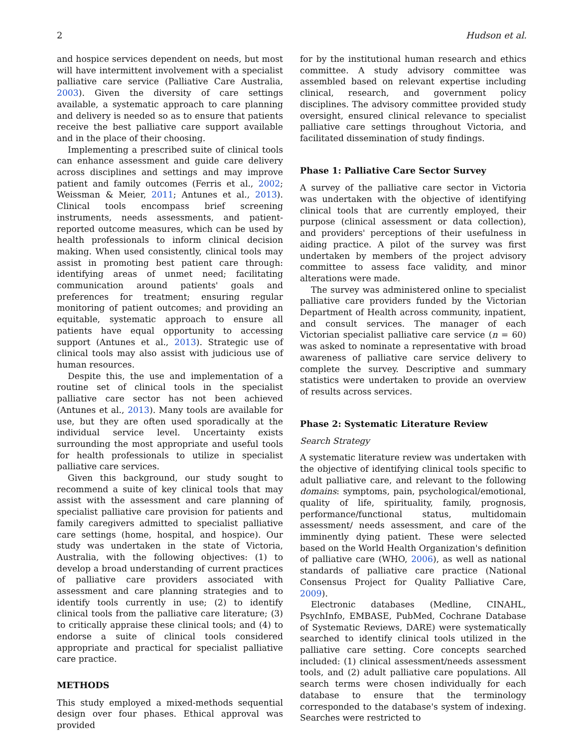2 Hudson et al.
and hospice services dependent on needs, but most will have intermittent involvement with a specialist palliative care service (Palliative Care Australia, 2003). Given the diversity of care settings available, a systematic approach to care planning and delivery is needed so as to ensure that patients receive the best palliative care support available and in the place of their choosing.
Implementing a prescribed suite of clinical tools can enhance assessment and guide care delivery across disciplines and settings and may improve patient and family outcomes (Ferris et al., 2002; Weissman & Meier, 2011; Antunes et al., 2013). Clinical tools encompass brief screening instruments, needs assessments, and patient-reported outcome measures, which can be used by health professionals to inform clinical decision making. When used consistently, clinical tools may assist in promoting best patient care through: identifying areas of unmet need; facilitating communication around patients' goals and preferences for treatment; ensuring regular monitoring of patient outcomes; and providing an equitable, systematic approach to ensure all patients have equal opportunity to accessing support (Antunes et al., 2013). Strategic use of clinical tools may also assist with judicious use of human resources.
Despite this, the use and implementation of a routine set of clinical tools in the specialist palliative care sector has not been achieved (Antunes et al., 2013). Many tools are available for use, but they are often used sporadically at the individual service level. Uncertainty exists surrounding the most appropriate and useful tools for health professionals to utilize in specialist palliative care services.
Given this background, our study sought to recommend a suite of key clinical tools that may assist with the assessment and care planning of specialist palliative care provision for patients and family caregivers admitted to specialist palliative care settings (home, hospital, and hospice). Our study was undertaken in the state of Victoria, Australia, with the following objectives: (1) to develop a broad understanding of current practices of palliative care providers associated with assessment and care planning strategies and to identify tools currently in use; (2) to identify clinical tools from the palliative care literature; (3) to critically appraise these clinical tools; and (4) to endorse a suite of clinical tools considered appropriate and practical for specialist palliative care practice.
METHODS
This study employed a mixed-methods sequential design over four phases. Ethical approval was provided
for by the institutional human research and ethics committee. A study advisory committee was assembled based on relevant expertise including clinical, research, and government policy disciplines. The advisory committee provided study oversight, ensured clinical relevance to specialist palliative care settings throughout Victoria, and facilitated dissemination of study findings.
Phase 1: Palliative Care Sector Survey
A survey of the palliative care sector in Victoria was undertaken with the objective of identifying clinical tools that are currently employed, their purpose (clinical assessment or data collection), and providers' perceptions of their usefulness in aiding practice. A pilot of the survey was first undertaken by members of the project advisory committee to assess face validity, and minor alterations were made.
The survey was administered online to specialist palliative care providers funded by the Victorian Department of Health across community, inpatient, and consult services. The manager of each Victorian specialist palliative care service (n = 60) was asked to nominate a representative with broad awareness of palliative care service delivery to complete the survey. Descriptive and summary statistics were undertaken to provide an overview of results across services.
Phase 2: Systematic Literature Review
Search Strategy
A systematic literature review was undertaken with the objective of identifying clinical tools specific to adult palliative care, and relevant to the following domains: symptoms, pain, psychological/emotional, quality of life, spirituality, family, prognosis, performance/functional status, multidomain assessment/ needs assessment, and care of the imminently dying patient. These were selected based on the World Health Organization's definition of palliative care (WHO, 2006), as well as national standards of palliative care practice (National Consensus Project for Quality Palliative Care, 2009).
Electronic databases (Medline, CINAHL, PsychInfo, EMBASE, PubMed, Cochrane Database of Systematic Reviews, DARE) were systematically searched to identify clinical tools utilized in the palliative care setting. Core concepts searched included: (1) clinical assessment/needs assessment tools, and (2) adult palliative care populations. All search terms were chosen individually for each database to ensure that the terminology corresponded to the database's system of indexing. Searches were restricted to